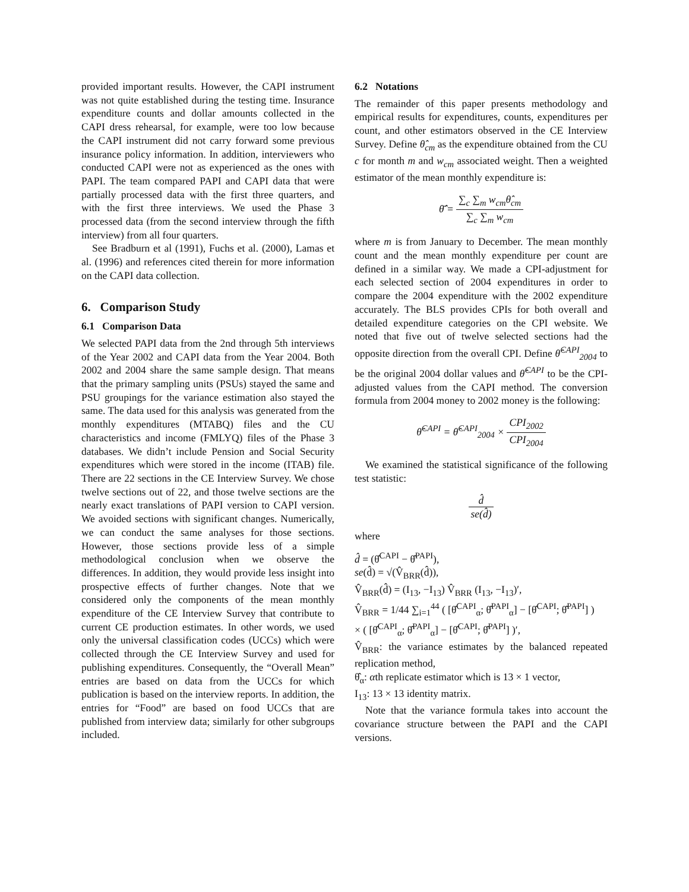provided important results. However, the CAPI instrument was not quite established during the testing time. Insurance expenditure counts and dollar amounts collected in the CAPI dress rehearsal, for example, were too low because the CAPI instrument did not carry forward some previous insurance policy information. In addition, interviewers who conducted CAPI were not as experienced as the ones with PAPI. The team compared PAPI and CAPI data that were partially processed data with the first three quarters, and with the first three interviews. We used the Phase 3 processed data (from the second interview through the fifth interview) from all four quarters.
See Bradburn et al (1991), Fuchs et al. (2000), Lamas et al. (1996) and references cited therein for more information on the CAPI data collection.
6. Comparison Study
6.1 Comparison Data
We selected PAPI data from the 2nd through 5th interviews of the Year 2002 and CAPI data from the Year 2004. Both 2002 and 2004 share the same sample design. That means that the primary sampling units (PSUs) stayed the same and PSU groupings for the variance estimation also stayed the same. The data used for this analysis was generated from the monthly expenditures (MTABQ) files and the CU characteristics and income (FMLYQ) files of the Phase 3 databases. We didn’t include Pension and Social Security expenditures which were stored in the income (ITAB) file. There are 22 sections in the CE Interview Survey. We chose twelve sections out of 22, and those twelve sections are the nearly exact translations of PAPI version to CAPI version. We avoided sections with significant changes. Numerically, we can conduct the same analyses for those sections. However, those sections provide less of a simple methodological conclusion when we observe the differences. In addition, they would provide less insight into prospective effects of further changes. Note that we considered only the components of the mean monthly expenditure of the CE Interview Survey that contribute to current CE production estimates. In other words, we used only the universal classification codes (UCCs) which were collected through the CE Interview Survey and used for publishing expenditures. Consequently, the “Overall Mean” entries are based on data from the UCCs for which publication is based on the interview reports. In addition, the entries for “Food” are based on food UCCs that are published from interview data; similarly for other subgroups included.
6.2 Notations
The remainder of this paper presents methodology and empirical results for expenditures, counts, expenditures per count, and other estimators observed in the CE Interview Survey. Define θ̂<sub>cm</sub> as the expenditure obtained from the CU c for month m and w<sub>cm</sub> associated weight. Then a weighted estimator of the mean monthly expenditure is:
θ̄̂ = ∑<sub>c</sub> ∑<sub>m</sub> w<sub>cm</sub>θ̂<sub>cm</sub> ∑<sub>c</sub> ∑<sub>m</sub> w<sub>cm</sub>
where m is from January to December. The mean monthly count and the mean monthly expenditure per count are defined in a similar way. We made a CPI-adjustment for each selected section of 2004 expenditures in order to compare the 2004 expenditure with the 2002 expenditure accurately. The BLS provides CPIs for both overall and detailed expenditure categories on the CPI website. We noted that five out of twelve selected sections had the opposite direction from the overall CPI. Define θ̂<sup>CAPI</sup><sub>2004</sub> to be the original 2004 dollar values and θ̂<sup>CAPI</sup> to be the CPI-adjusted values from the CAPI method. The conversion formula from 2004 money to 2002 money is the following:
θ̂<sup>CAPI</sup> = θ̂<sup>CAPI</sup><sub>2004</sub> × CPI<sub>2002</sub> CPI<sub>2004</sub>
We examined the statistical significance of the following test statistic:
d̂ se(d̂)
where
d̂ = (θ̂<sup>CAPI</sup> − θ̂<sup>PAPI</sup>),
se(d̂) = √(V̂<sub>BRR</sub>(d̂)),
V̂<sub>BRR</sub>(d̂) = (I<sub>13</sub>, −I<sub>13</sub>) V̂<sub>BRR</sub> (I<sub>13</sub>, −I<sub>13</sub>)′,
V̂<sub>BRR</sub> = 1/44 ∑<sub>i=1</sub><sup>44</sup> ( [θ̂<sup>CAPI</sup><sub>α</sub>; θ̂<sup>PAPI</sup><sub>α</sub>] − [θ̂<sup>CAPI</sup>; θ̂<sup>PAPI</sup>] )
× ( [θ̂<sup>CAPI</sup><sub>α</sub>; θ̂<sup>PAPI</sup><sub>α</sub>] − [θ̂<sup>CAPI</sup>; θ̂<sup>PAPI</sup>] )′,
V̂<sub>BRR</sub>: the variance estimates by the balanced repeated replication method,
θ̂<sub>α</sub>: αth replicate estimator which is 13 × 1 vector,
I<sub>13</sub>: 13 × 13 identity matrix.
Note that the variance formula takes into account the covariance structure between the PAPI and the CAPI versions.